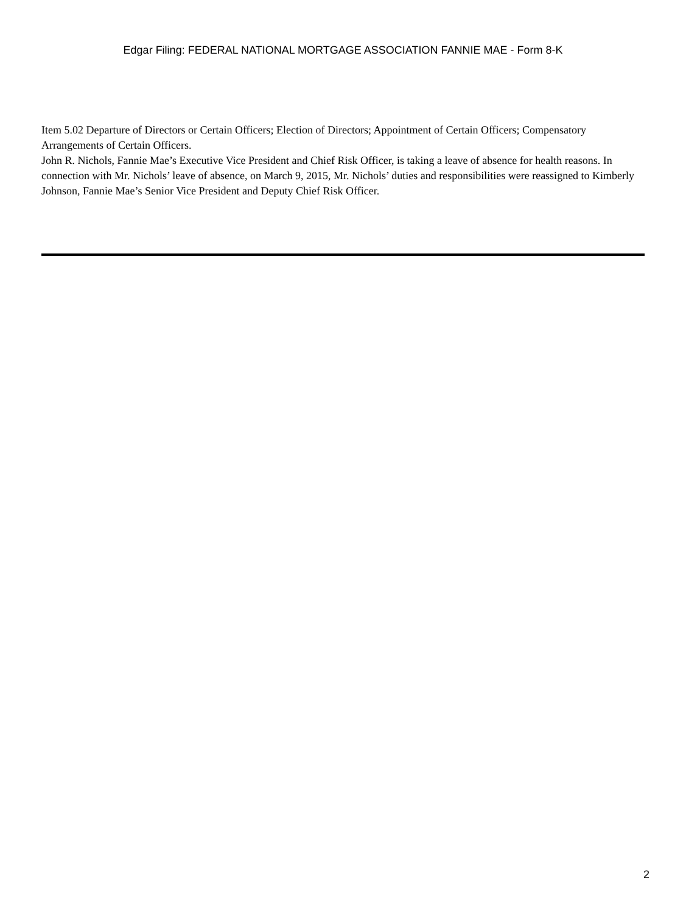Edgar Filing: FEDERAL NATIONAL MORTGAGE ASSOCIATION FANNIE MAE - Form 8-K
Item 5.02 Departure of Directors or Certain Officers; Election of Directors; Appointment of Certain Officers; Compensatory Arrangements of Certain Officers.
John R. Nichols, Fannie Mae’s Executive Vice President and Chief Risk Officer, is taking a leave of absence for health reasons. In connection with Mr. Nichols’ leave of absence, on March 9, 2015, Mr. Nichols’ duties and responsibilities were reassigned to Kimberly Johnson, Fannie Mae’s Senior Vice President and Deputy Chief Risk Officer.
2